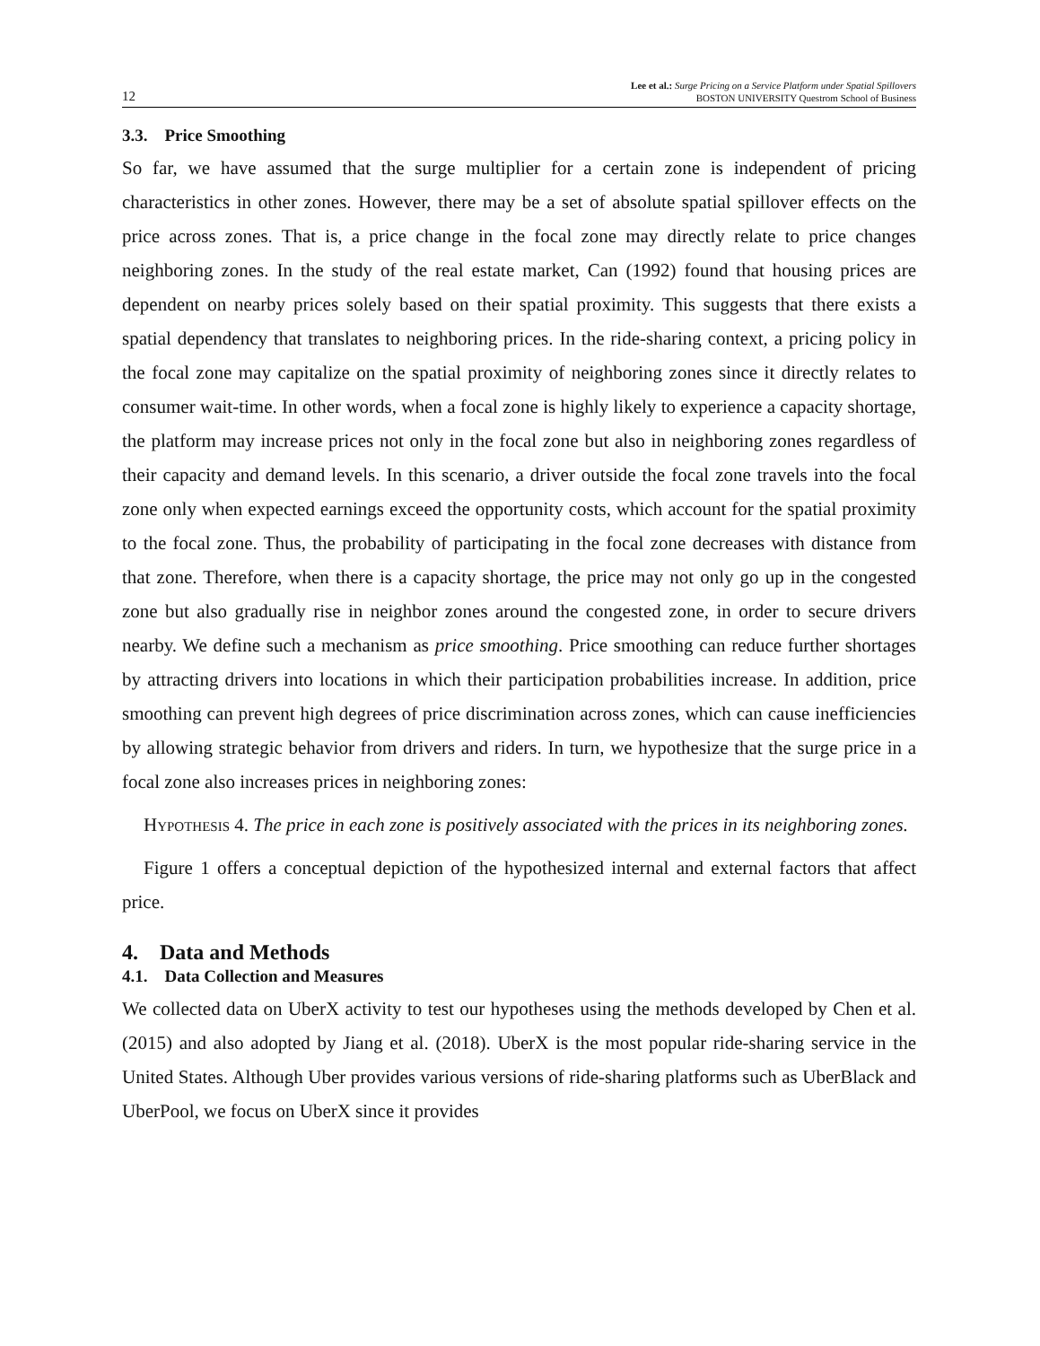12
Lee et al.: Surge Pricing on a Service Platform under Spatial Spillovers
BOSTON UNIVERSITY Questrom School of Business
3.3. Price Smoothing
So far, we have assumed that the surge multiplier for a certain zone is independent of pricing characteristics in other zones. However, there may be a set of absolute spatial spillover effects on the price across zones. That is, a price change in the focal zone may directly relate to price changes neighboring zones. In the study of the real estate market, Can (1992) found that housing prices are dependent on nearby prices solely based on their spatial proximity. This suggests that there exists a spatial dependency that translates to neighboring prices. In the ride-sharing context, a pricing policy in the focal zone may capitalize on the spatial proximity of neighboring zones since it directly relates to consumer wait-time. In other words, when a focal zone is highly likely to experience a capacity shortage, the platform may increase prices not only in the focal zone but also in neighboring zones regardless of their capacity and demand levels. In this scenario, a driver outside the focal zone travels into the focal zone only when expected earnings exceed the opportunity costs, which account for the spatial proximity to the focal zone. Thus, the probability of participating in the focal zone decreases with distance from that zone. Therefore, when there is a capacity shortage, the price may not only go up in the congested zone but also gradually rise in neighbor zones around the congested zone, in order to secure drivers nearby. We define such a mechanism as price smoothing. Price smoothing can reduce further shortages by attracting drivers into locations in which their participation probabilities increase. In addition, price smoothing can prevent high degrees of price discrimination across zones, which can cause inefficiencies by allowing strategic behavior from drivers and riders. In turn, we hypothesize that the surge price in a focal zone also increases prices in neighboring zones:
Hypothesis 4. The price in each zone is positively associated with the prices in its neighboring zones.
Figure 1 offers a conceptual depiction of the hypothesized internal and external factors that affect price.
4. Data and Methods
4.1. Data Collection and Measures
We collected data on UberX activity to test our hypotheses using the methods developed by Chen et al. (2015) and also adopted by Jiang et al. (2018). UberX is the most popular ride-sharing service in the United States. Although Uber provides various versions of ride-sharing platforms such as UberBlack and UberPool, we focus on UberX since it provides